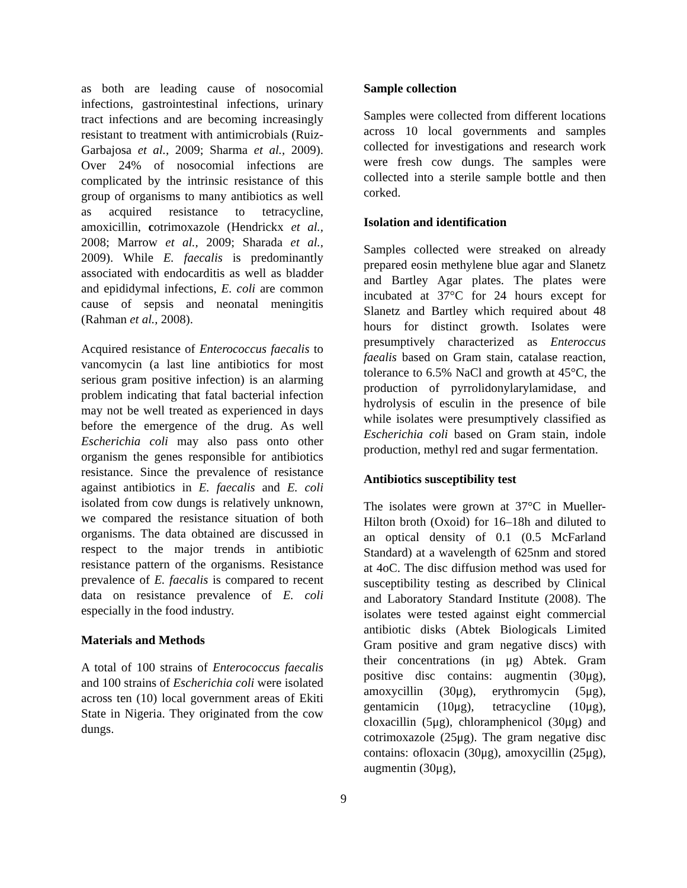as both are leading cause of nosocomial infections, gastrointestinal infections, urinary tract infections and are becoming increasingly resistant to treatment with antimicrobials (Ruiz-Garbajosa et al., 2009; Sharma et al., 2009). Over 24% of nosocomial infections are complicated by the intrinsic resistance of this group of organisms to many antibiotics as well as acquired resistance to tetracycline, amoxicillin, cotrimoxazole (Hendrickx et al., 2008; Marrow et al., 2009; Sharada et al., 2009). While E. faecalis is predominantly associated with endocarditis as well as bladder and epididymal infections, E. coli are common cause of sepsis and neonatal meningitis (Rahman et al., 2008).
Acquired resistance of Enterococcus faecalis to vancomycin (a last line antibiotics for most serious gram positive infection) is an alarming problem indicating that fatal bacterial infection may not be well treated as experienced in days before the emergence of the drug. As well Escherichia coli may also pass onto other organism the genes responsible for antibiotics resistance. Since the prevalence of resistance against antibiotics in E. faecalis and E. coli isolated from cow dungs is relatively unknown, we compared the resistance situation of both organisms. The data obtained are discussed in respect to the major trends in antibiotic resistance pattern of the organisms. Resistance prevalence of E. faecalis is compared to recent data on resistance prevalence of E. coli especially in the food industry.
Materials and Methods
A total of 100 strains of Enterococcus faecalis and 100 strains of Escherichia coli were isolated across ten (10) local government areas of Ekiti State in Nigeria. They originated from the cow dungs.
Sample collection
Samples were collected from different locations across 10 local governments and samples collected for investigations and research work were fresh cow dungs. The samples were collected into a sterile sample bottle and then corked.
Isolation and identification
Samples collected were streaked on already prepared eosin methylene blue agar and Slanetz and Bartley Agar plates. The plates were incubated at 37°C for 24 hours except for Slanetz and Bartley which required about 48 hours for distinct growth. Isolates were presumptively characterized as Enteroccus faealis based on Gram stain, catalase reaction, tolerance to 6.5% NaCl and growth at 45°C, the production of pyrrolidonylarylamidase, and hydrolysis of esculin in the presence of bile while isolates were presumptively classified as Escherichia coli based on Gram stain, indole production, methyl red and sugar fermentation.
Antibiotics susceptibility test
The isolates were grown at 37°C in Mueller-Hilton broth (Oxoid) for 16–18h and diluted to an optical density of 0.1 (0.5 McFarland Standard) at a wavelength of 625nm and stored at 4oC. The disc diffusion method was used for susceptibility testing as described by Clinical and Laboratory Standard Institute (2008). The isolates were tested against eight commercial antibiotic disks (Abtek Biologicals Limited Gram positive and gram negative discs) with their concentrations (in μg) Abtek. Gram positive disc contains: augmentin (30μg), amoxycillin (30μg), erythromycin (5μg), gentamicin (10μg), tetracycline (10μg), cloxacillin (5μg), chloramphenicol (30μg) and cotrimoxazole (25μg). The gram negative disc contains: ofloxacin (30μg), amoxycillin (25μg), augmentin (30μg),
9